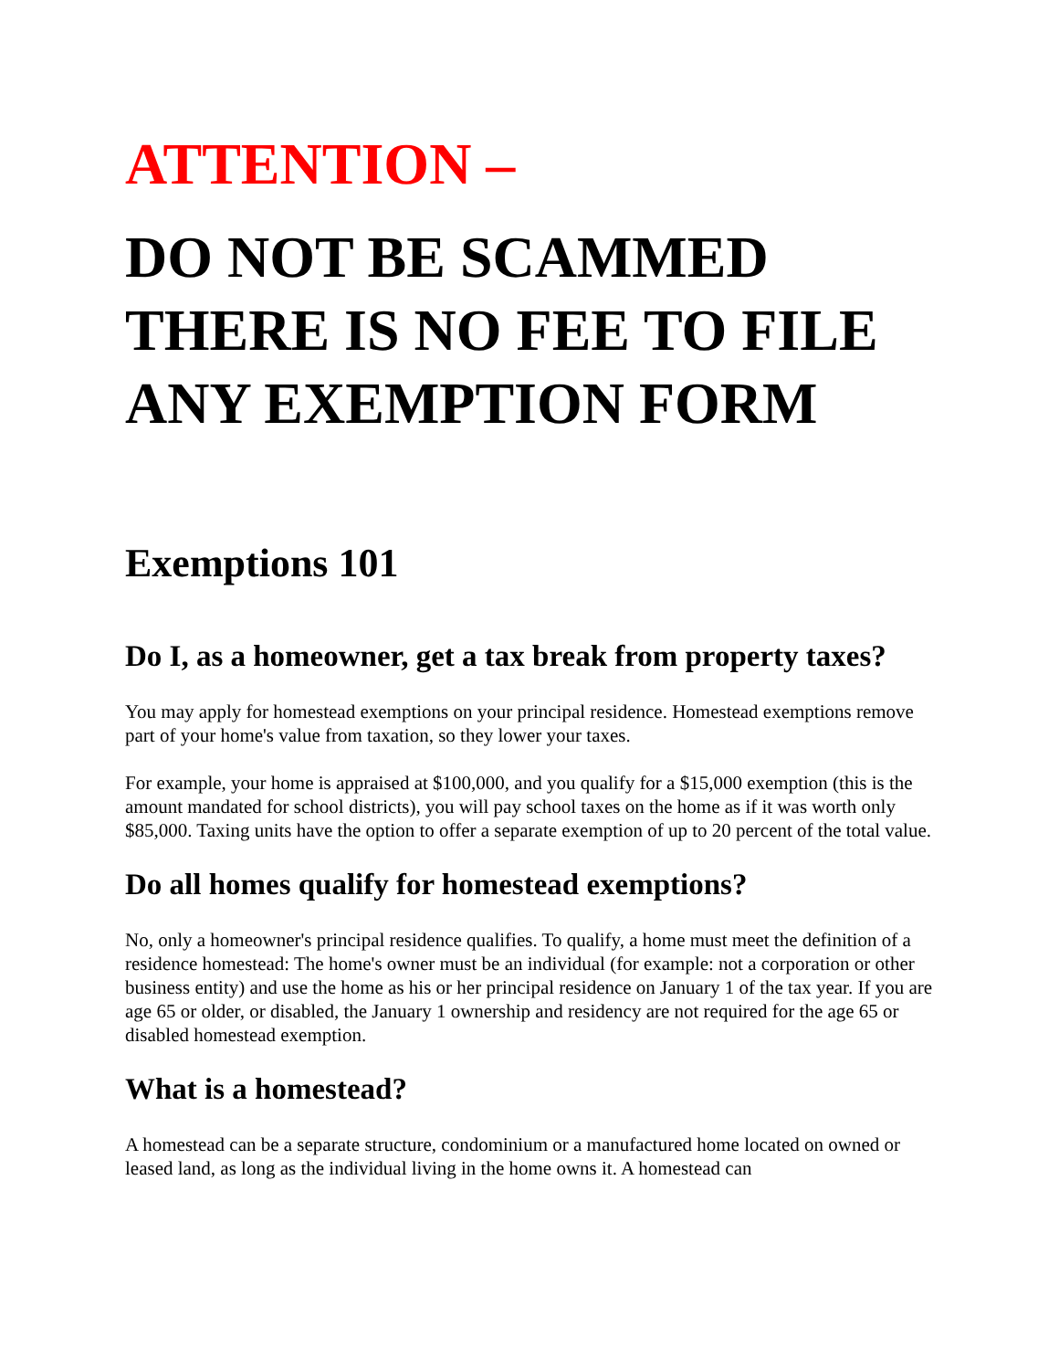ATTENTION –
DO NOT BE SCAMMED THERE IS NO FEE TO FILE ANY EXEMPTION FORM
Exemptions 101
Do I, as a homeowner, get a tax break from property taxes?
You may apply for homestead exemptions on your principal residence. Homestead exemptions remove part of your home's value from taxation, so they lower your taxes.
For example, your home is appraised at $100,000, and you qualify for a $15,000 exemption (this is the amount mandated for school districts), you will pay school taxes on the home as if it was worth only $85,000. Taxing units have the option to offer a separate exemption of up to 20 percent of the total value.
Do all homes qualify for homestead exemptions?
No, only a homeowner's principal residence qualifies. To qualify, a home must meet the definition of a residence homestead: The home's owner must be an individual (for example: not a corporation or other business entity) and use the home as his or her principal residence on January 1 of the tax year. If you are age 65 or older, or disabled, the January 1 ownership and residency are not required for the age 65 or disabled homestead exemption.
What is a homestead?
A homestead can be a separate structure, condominium or a manufactured home located on owned or leased land, as long as the individual living in the home owns it. A homestead can